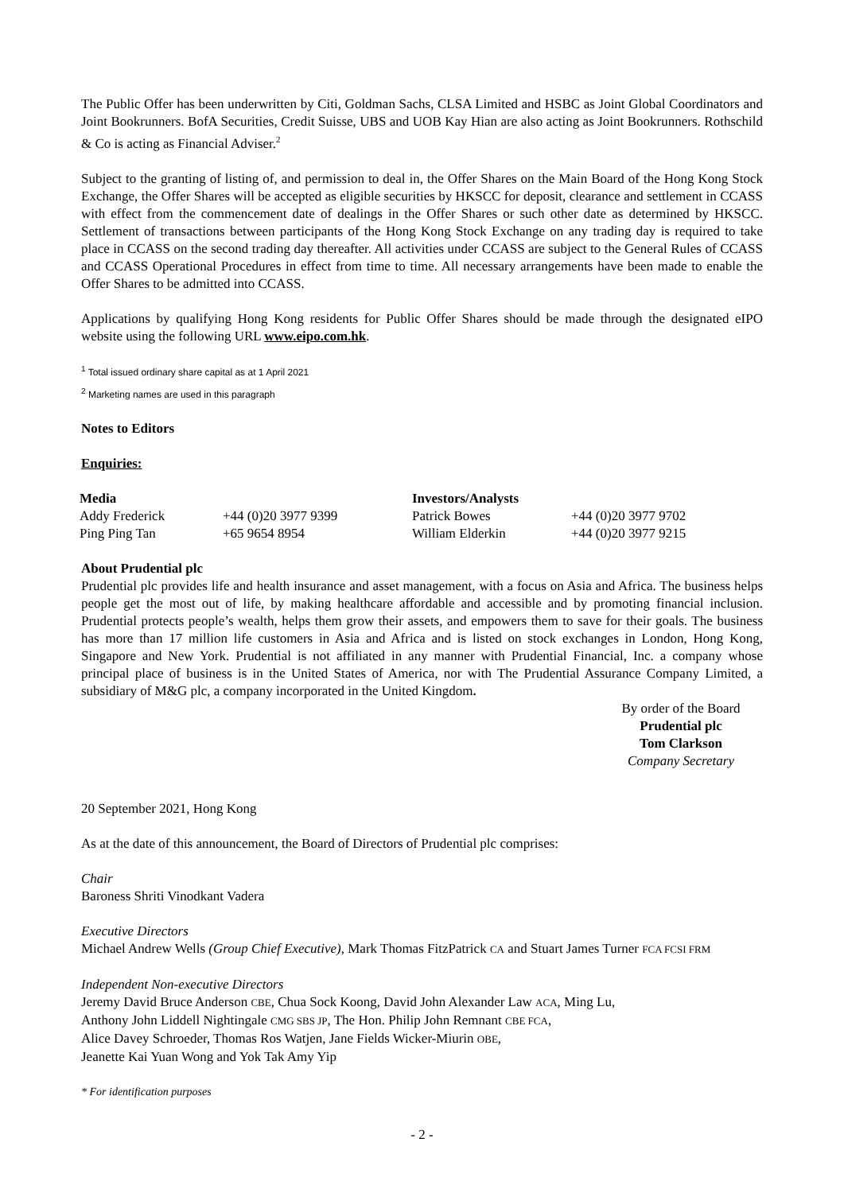The Public Offer has been underwritten by Citi, Goldman Sachs, CLSA Limited and HSBC as Joint Global Coordinators and Joint Bookrunners. BofA Securities, Credit Suisse, UBS and UOB Kay Hian are also acting as Joint Bookrunners. Rothschild & Co is acting as Financial Adviser.<sup>2</sup>
Subject to the granting of listing of, and permission to deal in, the Offer Shares on the Main Board of the Hong Kong Stock Exchange, the Offer Shares will be accepted as eligible securities by HKSCC for deposit, clearance and settlement in CCASS with effect from the commencement date of dealings in the Offer Shares or such other date as determined by HKSCC. Settlement of transactions between participants of the Hong Kong Stock Exchange on any trading day is required to take place in CCASS on the second trading day thereafter. All activities under CCASS are subject to the General Rules of CCASS and CCASS Operational Procedures in effect from time to time. All necessary arrangements have been made to enable the Offer Shares to be admitted into CCASS.
Applications by qualifying Hong Kong residents for Public Offer Shares should be made through the designated eIPO website using the following URL www.eipo.com.hk.
<sup>1</sup> Total issued ordinary share capital as at 1 April 2021
<sup>2</sup> Marketing names are used in this paragraph
Notes to Editors
Enquiries:
| Media | | Investors/Analysts | |
| --- | --- | --- | --- |
| Addy Frederick | +44 (0)20 3977 9399 | Patrick Bowes | +44 (0)20 3977 9702 |
| Ping Ping Tan | +65 9654 8954 | William Elderkin | +44 (0)20 3977 9215 |
About Prudential plc
Prudential plc provides life and health insurance and asset management, with a focus on Asia and Africa. The business helps people get the most out of life, by making healthcare affordable and accessible and by promoting financial inclusion. Prudential protects people’s wealth, helps them grow their assets, and empowers them to save for their goals. The business has more than 17 million life customers in Asia and Africa and is listed on stock exchanges in London, Hong Kong, Singapore and New York. Prudential is not affiliated in any manner with Prudential Financial, Inc. a company whose principal place of business is in the United States of America, nor with The Prudential Assurance Company Limited, a subsidiary of M&G plc, a company incorporated in the United Kingdom.
By order of the Board
Prudential plc
Tom Clarkson
Company Secretary
20 September 2021, Hong Kong
As at the date of this announcement, the Board of Directors of Prudential plc comprises:
Chair
Baroness Shriti Vinodkant Vadera
Executive Directors
Michael Andrew Wells (Group Chief Executive), Mark Thomas FitzPatrick CA and Stuart James Turner FCA FCSI FRM
Independent Non-executive Directors
Jeremy David Bruce Anderson CBE, Chua Sock Koong, David John Alexander Law ACA, Ming Lu,
Anthony John Liddell Nightingale CMG SBS JP, The Hon. Philip John Remnant CBE FCA,
Alice Davey Schroeder, Thomas Ros Watjen, Jane Fields Wicker-Miurin OBE,
Jeanette Kai Yuan Wong and Yok Tak Amy Yip
* For identification purposes
- 2 -